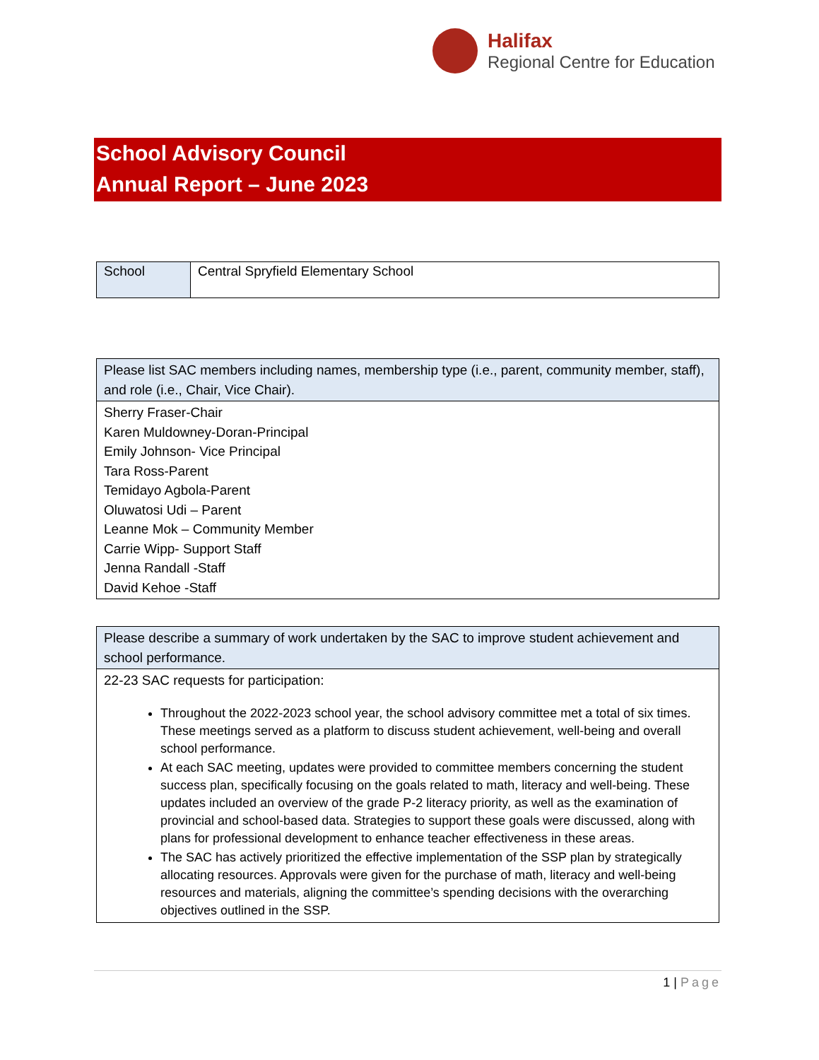Halifax
Regional Centre for Education
School Advisory Council
Annual Report – June 2023
| School | Central Spryfield Elementary School |
| Please list SAC members including names, membership type (i.e., parent, community member, staff), and role (i.e., Chair, Vice Chair). |
| Sherry Fraser-Chair Karen Muldowney-Doran-Principal Emily Johnson- Vice Principal Tara Ross-Parent Temidayo Agbola-Parent Oluwatosi Udi – Parent Leanne Mok – Community Member Carrie Wipp- Support Staff Jenna Randall -Staff David Kehoe -Staff |
| Please describe a summary of work undertaken by the SAC to improve student achievement and school performance. |
| 22-23 SAC requests for participation: Throughout the 2022-2023 school year, the school advisory committee met a total of six times. These meetings served as a platform to discuss student achievement, well-being and overall school performance. At each SAC meeting, updates were provided to committee members concerning the student success plan, specifically focusing on the goals related to math, literacy and well-being. These updates included an overview of the grade P-2 literacy priority, as well as the examination of provincial and school-based data. Strategies to support these goals were discussed, along with plans for professional development to enhance teacher effectiveness in these areas. The SAC has actively prioritized the effective implementation of the SSP plan by strategically allocating resources. Approvals were given for the purchase of math, literacy and well-being resources and materials, aligning the committee’s spending decisions with the overarching objectives outlined in the SSP. |
1 | Page